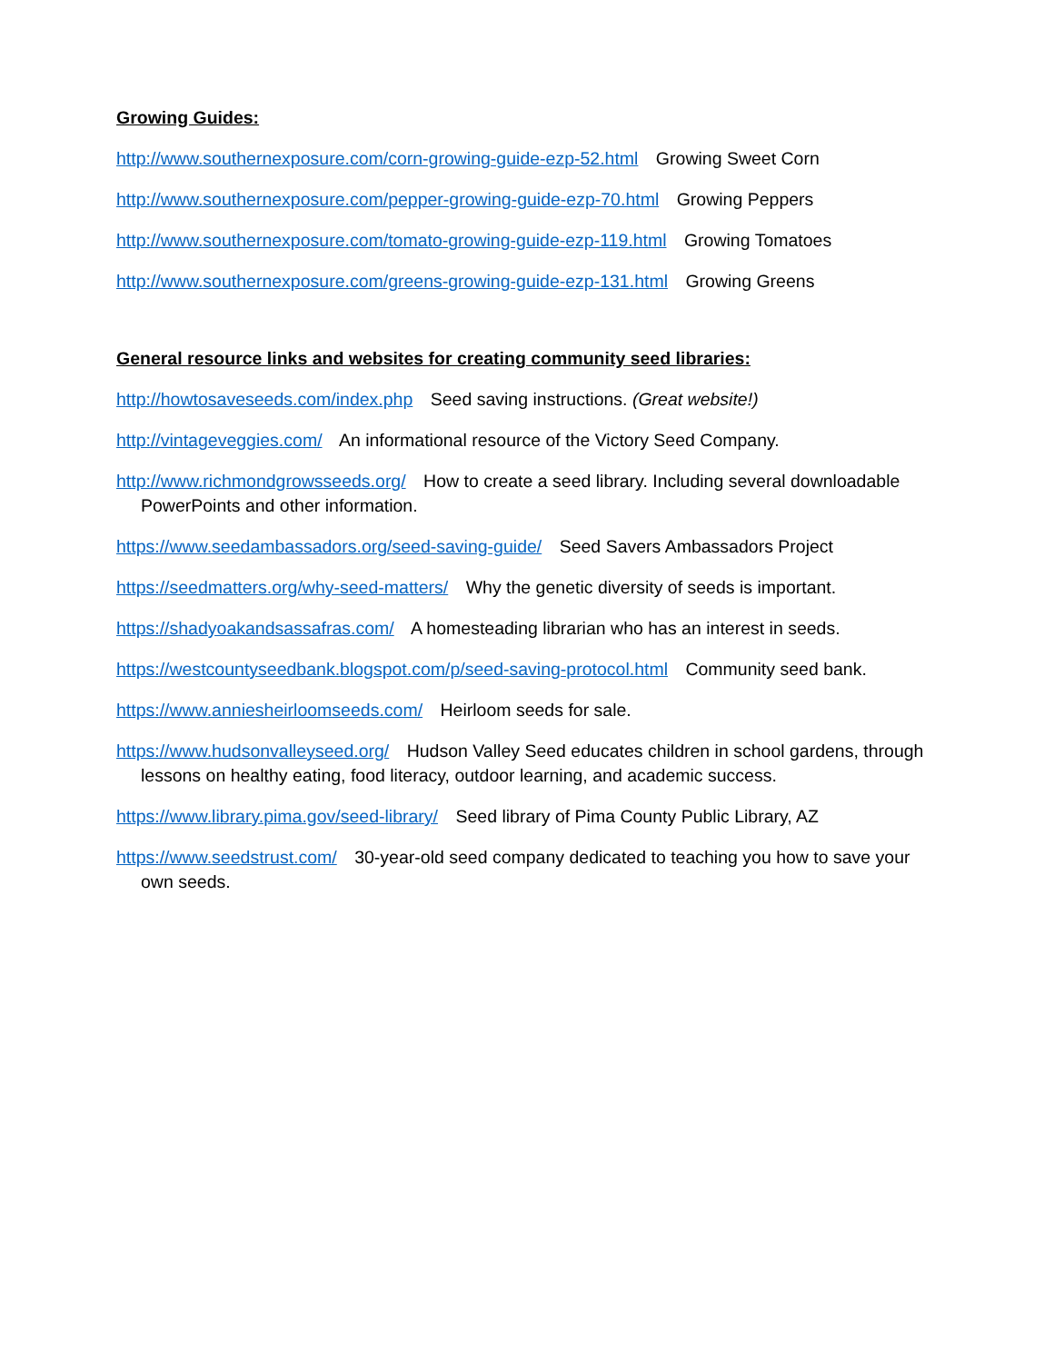Growing Guides:
http://www.southernexposure.com/corn-growing-guide-ezp-52.html Growing Sweet Corn
http://www.southernexposure.com/pepper-growing-guide-ezp-70.html Growing Peppers
http://www.southernexposure.com/tomato-growing-guide-ezp-119.html Growing Tomatoes
http://www.southernexposure.com/greens-growing-guide-ezp-131.html Growing Greens
General resource links and websites for creating community seed libraries:
http://howtosaveseeds.com/index.php Seed saving instructions. (Great website!)
http://vintageveggies.com/ An informational resource of the Victory Seed Company.
http://www.richmondgrowsseeds.org/ How to create a seed library. Including several downloadable PowerPoints and other information.
https://www.seedambassadors.org/seed-saving-guide/ Seed Savers Ambassadors Project
https://seedmatters.org/why-seed-matters/ Why the genetic diversity of seeds is important.
https://shadyoakandsassafras.com/ A homesteading librarian who has an interest in seeds.
https://westcountyseedbank.blogspot.com/p/seed-saving-protocol.html Community seed bank.
https://www.anniesheirloomseeds.com/ Heirloom seeds for sale.
https://www.hudsonvalleyseed.org/ Hudson Valley Seed educates children in school gardens, through lessons on healthy eating, food literacy, outdoor learning, and academic success.
https://www.library.pima.gov/seed-library/ Seed library of Pima County Public Library, AZ
https://www.seedstrust.com/ 30-year-old seed company dedicated to teaching you how to save your own seeds.